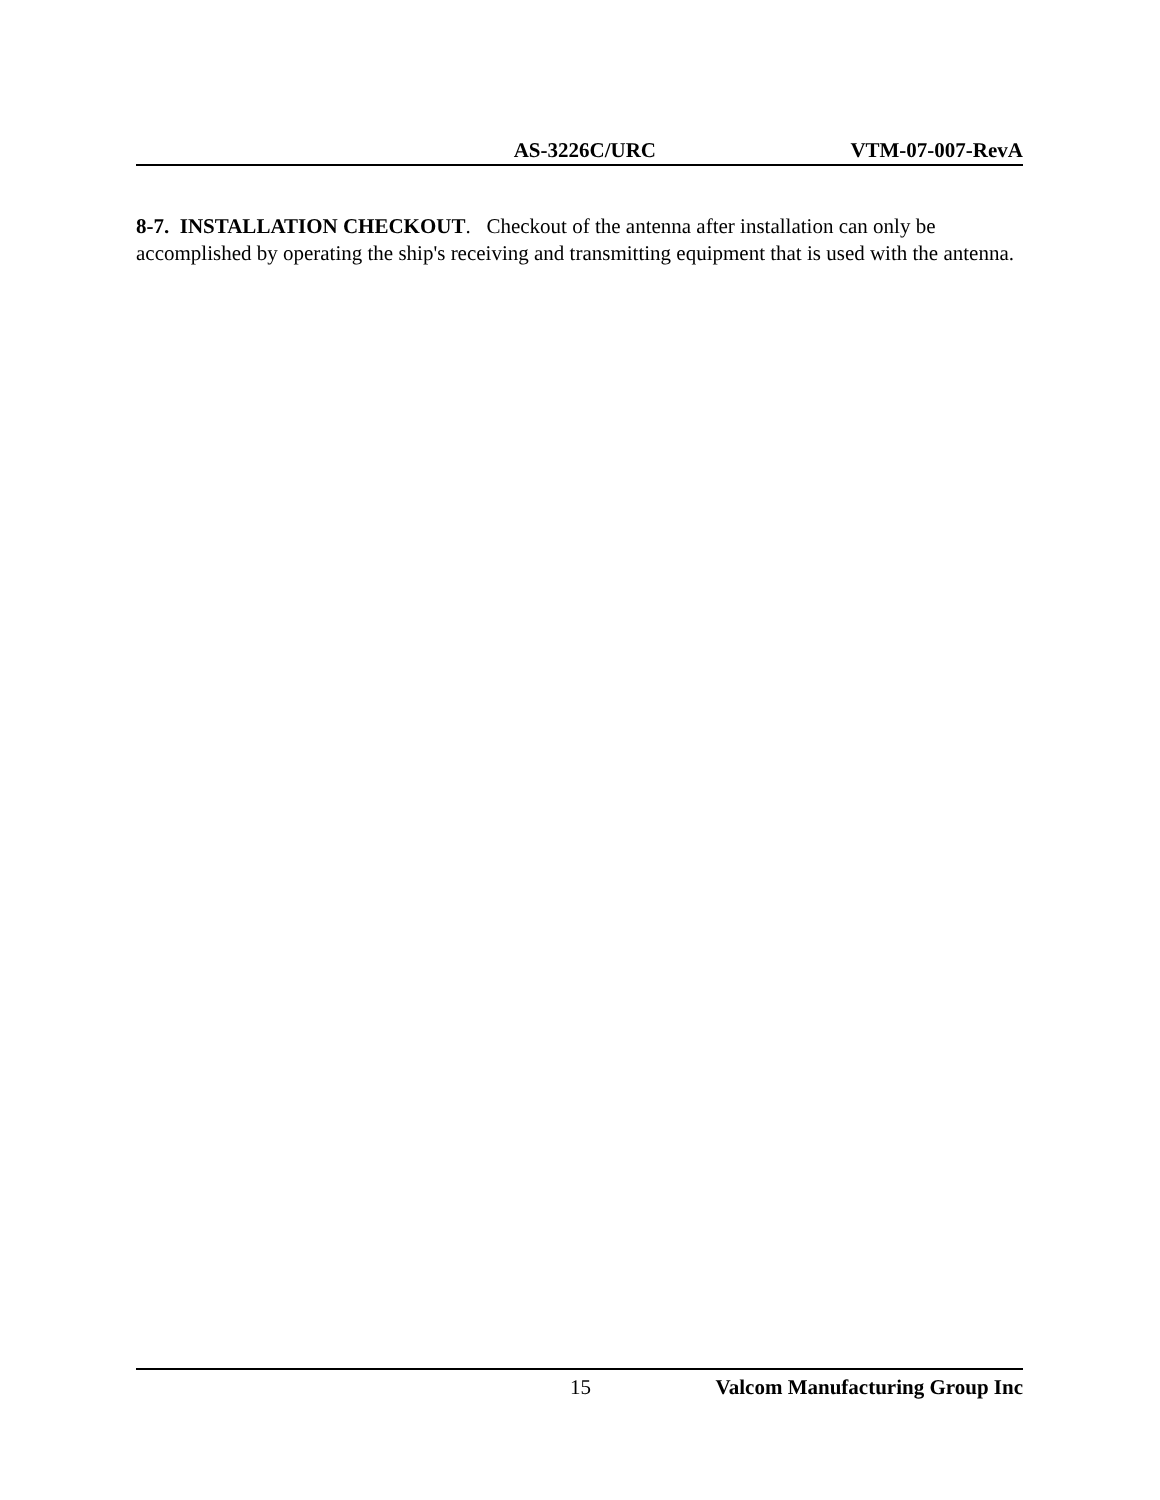AS-3226C/URC VTM-07-007-RevA
8-7. INSTALLATION CHECKOUT. Checkout of the antenna after installation can only be accomplished by operating the ship's receiving and transmitting equipment that is used with the antenna.
15 Valcom Manufacturing Group Inc